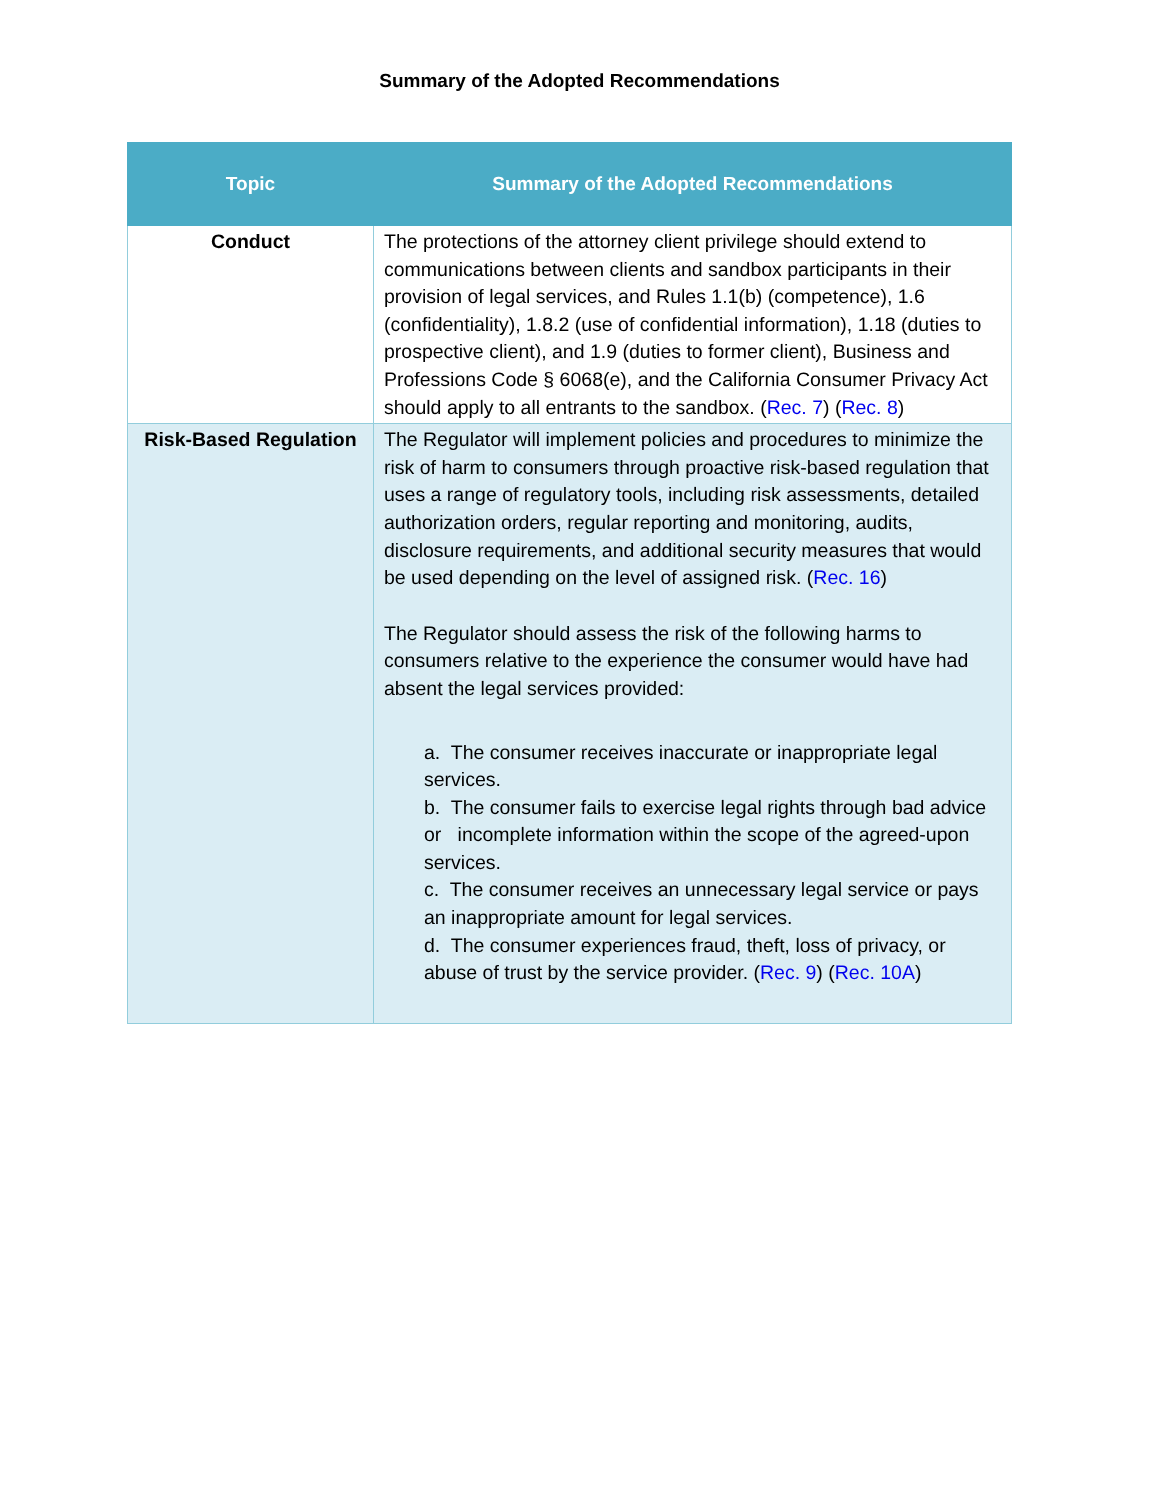Summary of the Adopted Recommendations
| Topic | Summary of the Adopted Recommendations |
| --- | --- |
| Conduct | The protections of the attorney client privilege should extend to communications between clients and sandbox participants in their provision of legal services, and Rules 1.1(b) (competence), 1.6 (confidentiality), 1.8.2 (use of confidential information), 1.18 (duties to prospective client), and 1.9 (duties to former client), Business and Professions Code § 6068(e), and the California Consumer Privacy Act should apply to all entrants to the sandbox. ( Rec. 7 ) ( Rec. 8 ) |
| Risk-Based Regulation | The Regulator will implement policies and procedures to minimize the risk of harm to consumers through proactive risk-based regulation that uses a range of regulatory tools, including risk assessments, detailed authorization orders, regular reporting and monitoring, audits, disclosure requirements, and additional security measures that would be used depending on the level of assigned risk. ( Rec. 16 ) The Regulator should assess the risk of the following harms to consumers relative to the experience the consumer would have had absent the legal services provided: a. The consumer receives inaccurate or inappropriate legal services. b. The consumer fails to exercise legal rights through bad advice or incomplete information within the scope of the agreed-upon services. c. The consumer receives an unnecessary legal service or pays an inappropriate amount for legal services. d. The consumer experiences fraud, theft, loss of privacy, or abuse of trust by the service provider. ( Rec. 9 ) ( Rec. 10A ) |